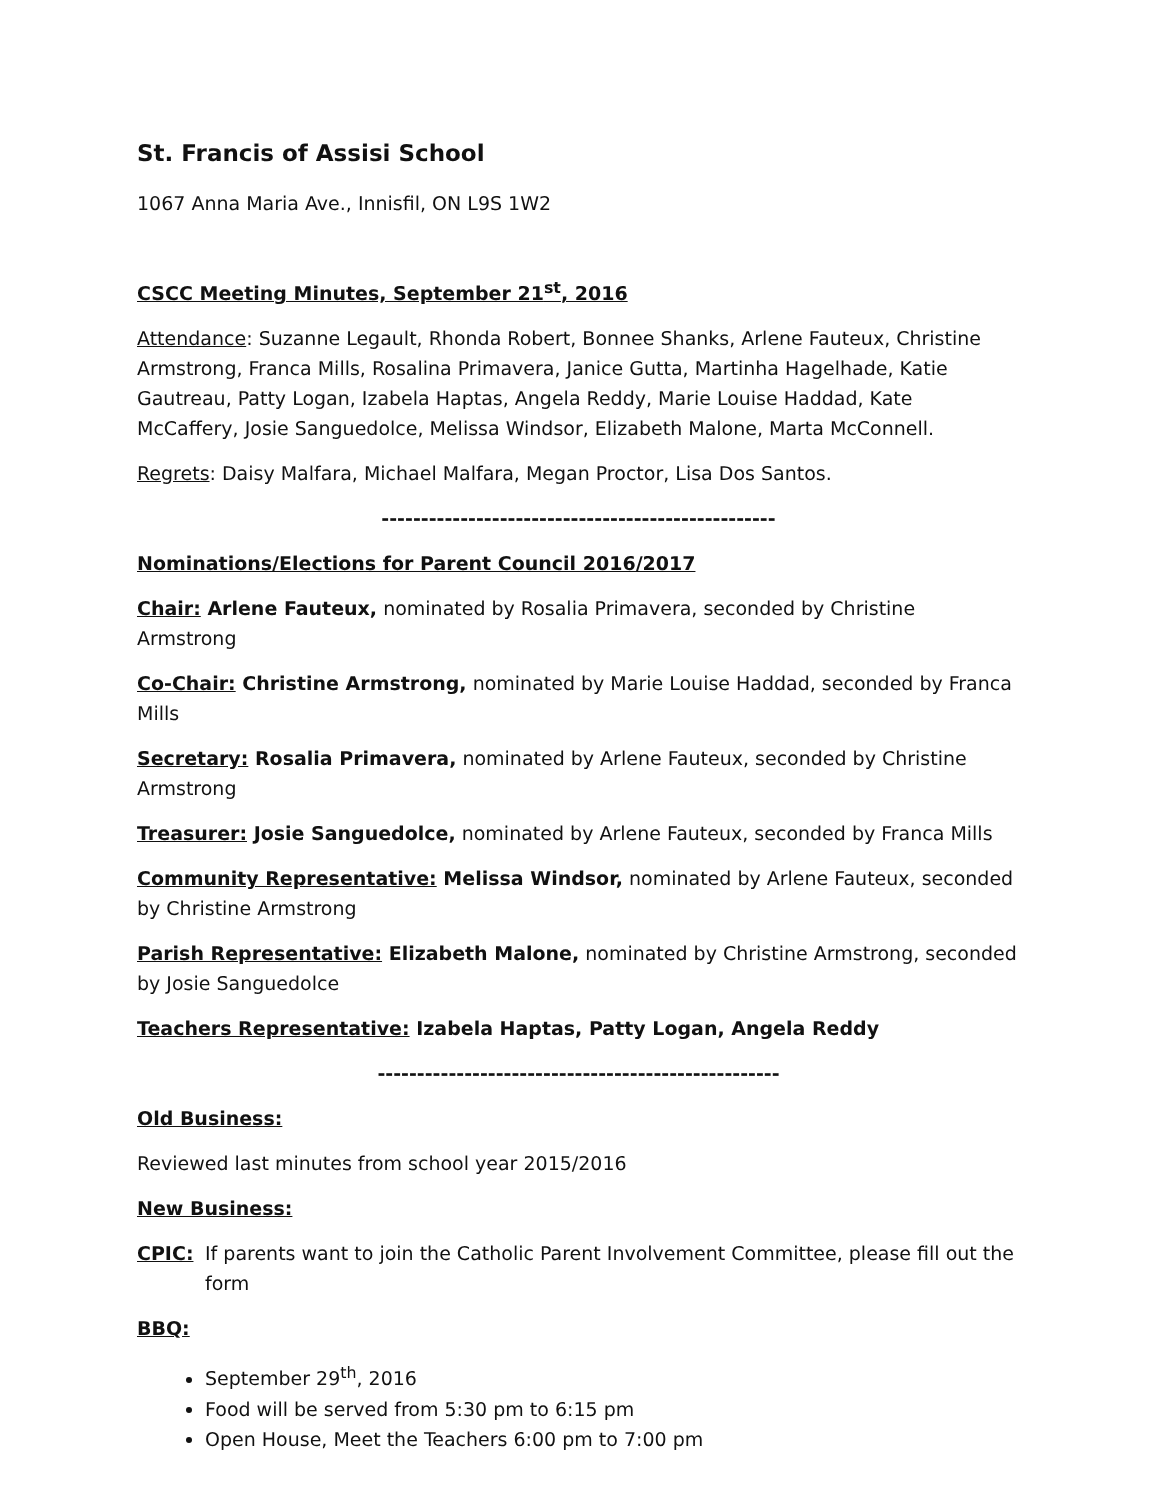St. Francis of Assisi School
1067 Anna Maria Ave., Innisfil, ON L9S 1W2
CSCC Meeting Minutes, September 21<sup>st</sup>, 2016
Attendance: Suzanne Legault, Rhonda Robert, Bonnee Shanks, Arlene Fauteux, Christine Armstrong, Franca Mills, Rosalina Primavera, Janice Gutta, Martinha Hagelhade, Katie Gautreau, Patty Logan, Izabela Haptas, Angela Reddy, Marie Louise Haddad, Kate McCaffery, Josie Sanguedolce, Melissa Windsor, Elizabeth Malone, Marta McConnell.
Regrets: Daisy Malfara, Michael Malfara, Megan Proctor, Lisa Dos Santos.
--------------------------------------------------
Nominations/Elections for Parent Council 2016/2017
Chair: Arlene Fauteux, nominated by Rosalia Primavera, seconded by Christine Armstrong
Co-Chair: Christine Armstrong, nominated by Marie Louise Haddad, seconded by Franca Mills
Secretary: Rosalia Primavera, nominated by Arlene Fauteux, seconded by Christine Armstrong
Treasurer: Josie Sanguedolce, nominated by Arlene Fauteux, seconded by Franca Mills
Community Representative: Melissa Windsor, nominated by Arlene Fauteux, seconded by Christine Armstrong
Parish Representative: Elizabeth Malone, nominated by Christine Armstrong, seconded by Josie Sanguedolce
Teachers Representative: Izabela Haptas, Patty Logan, Angela Reddy
---------------------------------------------------
Old Business:
Reviewed last minutes from school year 2015/2016
New Business:
CPIC: If parents want to join the Catholic Parent Involvement Committee, please fill out the form
BBQ:
September 29<sup>th</sup>, 2016
Food will be served from 5:30 pm to 6:15 pm
Open House, Meet the Teachers 6:00 pm to 7:00 pm